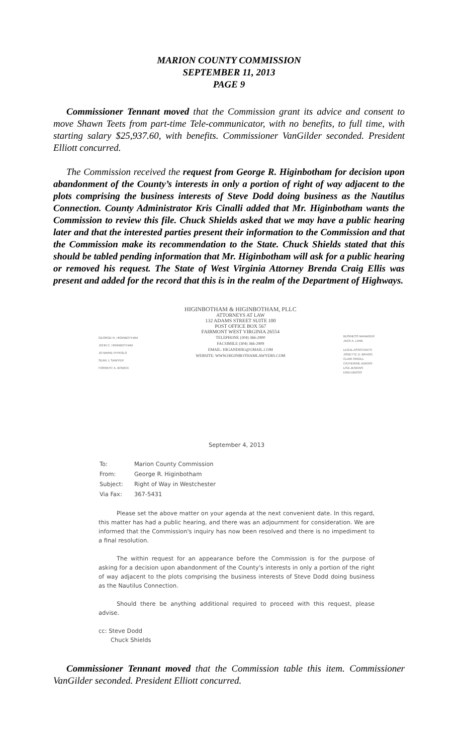MARION COUNTY COMMISSION
SEPTEMBER 11, 2013
PAGE 9
Commissioner Tennant moved that the Commission grant its advice and consent to move Shawn Teets from part-time Tele-communicator, with no benefits, to full time, with starting salary $25,937.60, with benefits. Commissioner VanGilder seconded. President Elliott concurred.
The Commission received the request from George R. Higinbotham for decision upon abandonment of the County’s interests in only a portion of right of way adjacent to the plots comprising the business interests of Steve Dodd doing business as the Nautilus Connection. County Administrator Kris Cinalli added that Mr. Higinbotham wants the Commission to review this file. Chuck Shields asked that we may have a public hearing later and that the interested parties present their information to the Commission and that the Commission make its recommendation to the State. Chuck Shields stated that this should be tabled pending information that Mr. Higinbotham will ask for a public hearing or removed his request. The State of West Virginia Attorney Brenda Craig Ellis was present and added for the record that this is in the realm of the Department of Highways.
GEORGE R. HIGINBOTHAM
JOHN C. HIGINBOTHAM
JO MARIE PITROLO
SEAN J. SAWYER
FORREST A. BOWEN
HIGINBOTHAM & HIGINBOTHAM, PLLC
ATTORNEYS AT LAW
132 ADAMS STREET SUITE 100
POST OFFICE BOX 567
FAIRMONT WEST VIRGINIA 26554
TELEPHONE (304) 366-2900
FACSIMILE (304) 366-2909
EMAIL: HIGANDHIG@GMAIL.COM
WEBSITE: WWW.HIGINBOTHAMLAWYERS.COM
BUSINESS MANAGER
JACK A. LANE
LEGAL ASSISTANTS
JONETTE D. BRAGG
CLAIR ORGILL
CATHERINE ADKINS
LISA JENKINS
ERIN DROSS
September 4, 2013
| To: | Marion County Commission |
| From: | George R. Higinbotham |
| Subject: | Right of Way in Westchester |
| Via Fax: | 367-5431 |
Please set the above matter on your agenda at the next convenient date. In this regard, this matter has had a public hearing, and there was an adjournment for consideration. We are informed that the Commission's inquiry has now been resolved and there is no impediment to a final resolution.
The within request for an appearance before the Commission is for the purpose of asking for a decision upon abandonment of the County's interests in only a portion of the right of way adjacent to the plots comprising the business interests of Steve Dodd doing business as the Nautilus Connection.
Should there be anything additional required to proceed with this request, please advise.
cc: Steve Dodd
Chuck Shields
Commissioner Tennant moved that the Commission table this item. Commissioner VanGilder seconded. President Elliott concurred.